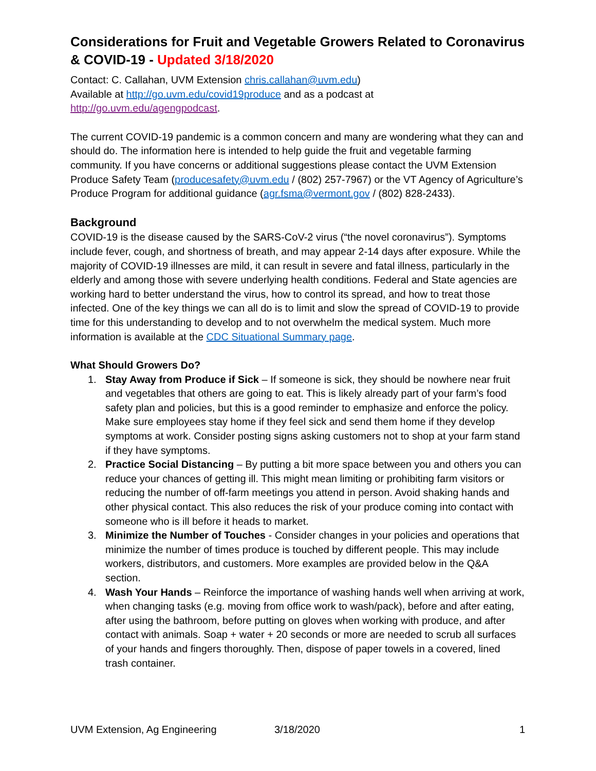Considerations for Fruit and Vegetable Growers Related to Coronavirus & COVID-19 - Updated 3/18/2020
Contact: C. Callahan, UVM Extension chris.callahan@uvm.edu)
Available at http://go.uvm.edu/covid19produce and as a podcast at http://go.uvm.edu/agengpodcast.
The current COVID-19 pandemic is a common concern and many are wondering what they can and should do. The information here is intended to help guide the fruit and vegetable farming community. If you have concerns or additional suggestions please contact the UVM Extension Produce Safety Team (producesafety@uvm.edu / (802) 257-7967) or the VT Agency of Agriculture’s Produce Program for additional guidance (agr.fsma@vermont.gov / (802) 828-2433).
Background
COVID-19 is the disease caused by the SARS-CoV-2 virus (“the novel coronavirus”). Symptoms include fever, cough, and shortness of breath, and may appear 2-14 days after exposure. While the majority of COVID-19 illnesses are mild, it can result in severe and fatal illness, particularly in the elderly and among those with severe underlying health conditions. Federal and State agencies are working hard to better understand the virus, how to control its spread, and how to treat those infected. One of the key things we can all do is to limit and slow the spread of COVID-19 to provide time for this understanding to develop and to not overwhelm the medical system. Much more information is available at the CDC Situational Summary page.
What Should Growers Do?
1. Stay Away from Produce if Sick – If someone is sick, they should be nowhere near fruit and vegetables that others are going to eat. This is likely already part of your farm’s food safety plan and policies, but this is a good reminder to emphasize and enforce the policy. Make sure employees stay home if they feel sick and send them home if they develop symptoms at work. Consider posting signs asking customers not to shop at your farm stand if they have symptoms.
2. Practice Social Distancing – By putting a bit more space between you and others you can reduce your chances of getting ill. This might mean limiting or prohibiting farm visitors or reducing the number of off-farm meetings you attend in person. Avoid shaking hands and other physical contact. This also reduces the risk of your produce coming into contact with someone who is ill before it heads to market.
3. Minimize the Number of Touches - Consider changes in your policies and operations that minimize the number of times produce is touched by different people. This may include workers, distributors, and customers. More examples are provided below in the Q&A section.
4. Wash Your Hands – Reinforce the importance of washing hands well when arriving at work, when changing tasks (e.g. moving from office work to wash/pack), before and after eating, after using the bathroom, before putting on gloves when working with produce, and after contact with animals. Soap + water + 20 seconds or more are needed to scrub all surfaces of your hands and fingers thoroughly. Then, dispose of paper towels in a covered, lined trash container.
UVM Extension, Ag Engineering 3/18/2020 1